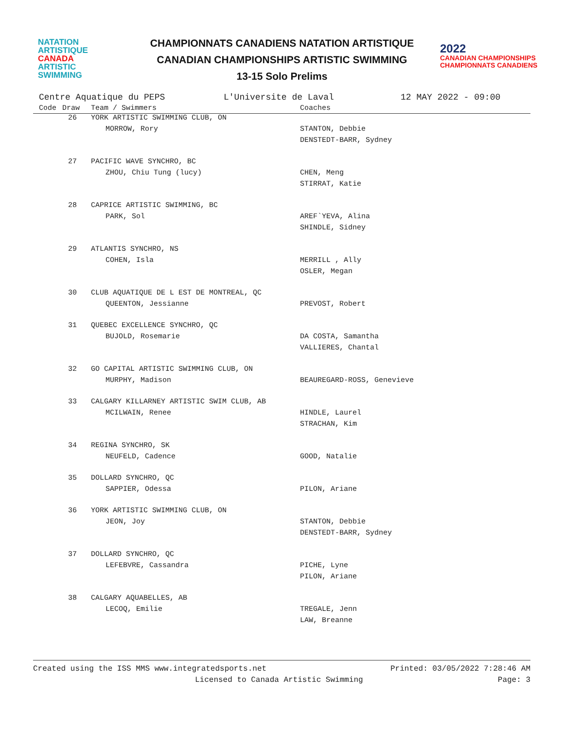NATATION
ARTISTIQUE
CANADA
ARTISTIC
SWIMMING
CHAMPIONNATS CANADIENS NATATION ARTISTIQUE
CANADIAN CHAMPIONSHIPS ARTISTIC SWIMMING
13-15 Solo Prelims
2022
CANADIAN CHAMPIONSHIPS
CHAMPIONNATS CANADIENS
Centre Aquatique du PEPS L'Universite de Laval 12 MAY 2022 - 09:00
| Code | Draw | Team / Swimmers | Coaches |
| --- | --- | --- | --- |
| | 26 | YORK ARTISTIC SWIMMING CLUB, ON | |
| | | MORROW, Rory | STANTON, Debbie |
| | | | DENSTEDT-BARR, Sydney |
| | 27 | PACIFIC WAVE SYNCHRO, BC | |
| | | ZHOU, Chiu Tung (lucy) | CHEN, Meng |
| | | | STIRRAT, Katie |
| | 28 | CAPRICE ARTISTIC SWIMMING, BC | |
| | | PARK, Sol | AREF`YEVA, Alina |
| | | | SHINDLE, Sidney |
| | 29 | ATLANTIS SYNCHRO, NS | |
| | | COHEN, Isla | MERRILL , Ally |
| | | | OSLER, Megan |
| | 30 | CLUB AQUATIQUE DE L EST DE MONTREAL, QC | |
| | | QUEENTON, Jessianne | PREVOST, Robert |
| | 31 | QUEBEC EXCELLENCE SYNCHRO, QC | |
| | | BUJOLD, Rosemarie | DA COSTA, Samantha |
| | | | VALLIERES, Chantal |
| | 32 | GO CAPITAL ARTISTIC SWIMMING CLUB, ON | |
| | | MURPHY, Madison | BEAUREGARD-ROSS, Genevieve |
| | 33 | CALGARY KILLARNEY ARTISTIC SWIM CLUB, AB | |
| | | MCILWAIN, Renee | HINDLE, Laurel |
| | | | STRACHAN, Kim |
| | 34 | REGINA SYNCHRO, SK | |
| | | NEUFELD, Cadence | GOOD, Natalie |
| | 35 | DOLLARD SYNCHRO, QC | |
| | | SAPPIER, Odessa | PILON, Ariane |
| | 36 | YORK ARTISTIC SWIMMING CLUB, ON | |
| | | JEON, Joy | STANTON, Debbie |
| | | | DENSTEDT-BARR, Sydney |
| | 37 | DOLLARD SYNCHRO, QC | |
| | | LEFEBVRE, Cassandra | PICHE, Lyne |
| | | | PILON, Ariane |
| | 38 | CALGARY AQUABELLES, AB | |
| | | LECOQ, Emilie | TREGALE, Jenn |
| | | | LAW, Breanne |
Created using the ISS MMS www.integratedsports.net Printed: 03/05/2022 7:28:46 AM
Licensed to Canada Artistic Swimming Page: 3